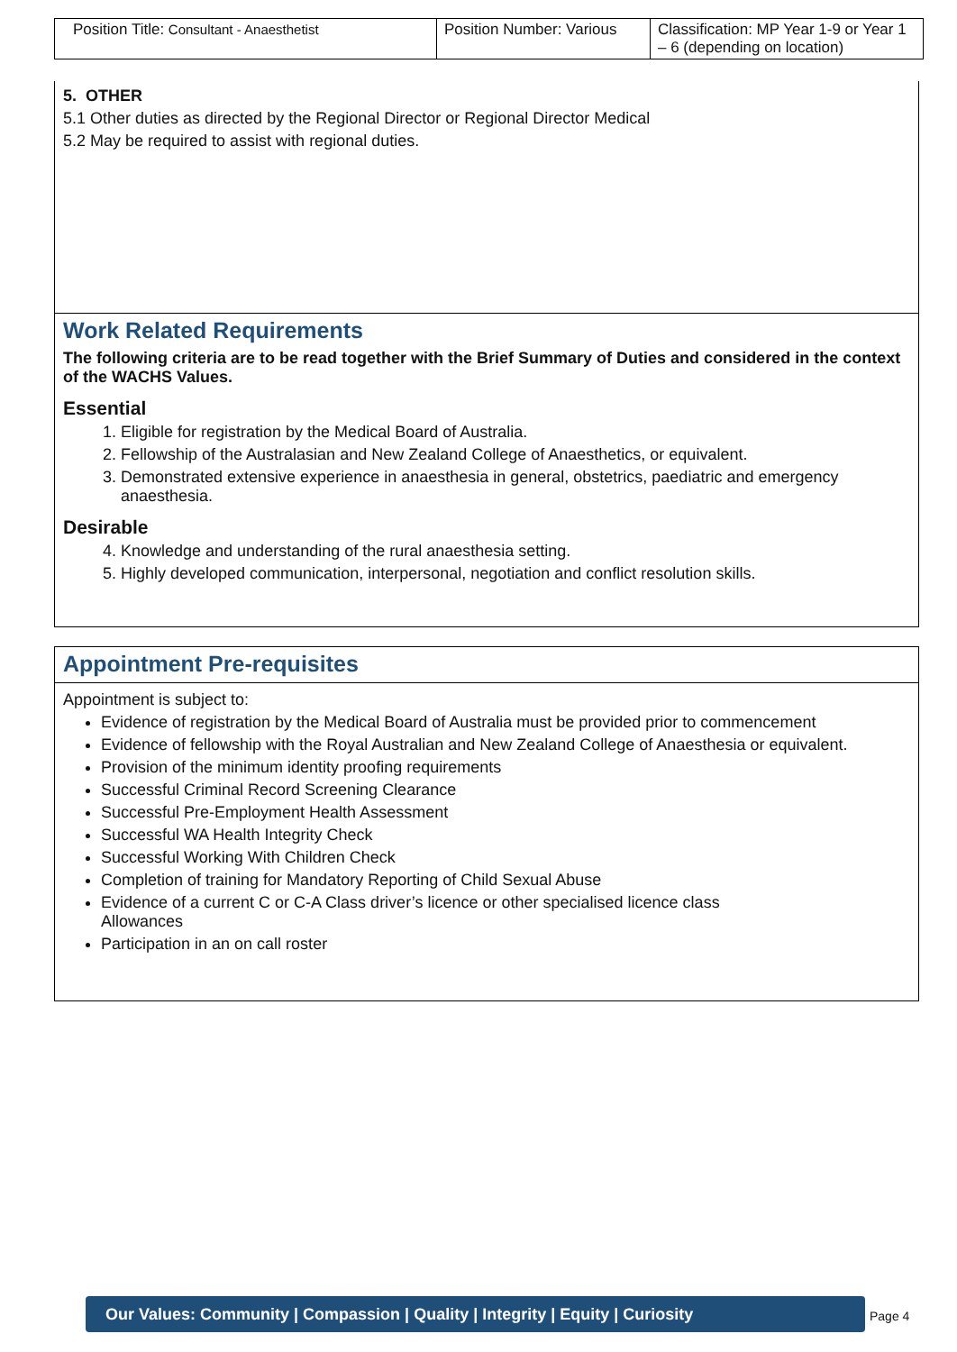| Position Title: Consultant - Anaesthetist | Position Number: Various | Classification: MP Year 1-9 or Year 1 – 6 (depending on location) |
5. OTHER
5.1 Other duties as directed by the Regional Director or Regional Director Medical
5.2 May be required to assist with regional duties.
Work Related Requirements
The following criteria are to be read together with the Brief Summary of Duties and considered in the context of the WACHS Values.
Essential
1. Eligible for registration by the Medical Board of Australia.
2. Fellowship of the Australasian and New Zealand College of Anaesthetics, or equivalent.
3. Demonstrated extensive experience in anaesthesia in general, obstetrics, paediatric and emergency anaesthesia.
Desirable
4. Knowledge and understanding of the rural anaesthesia setting.
5. Highly developed communication, interpersonal, negotiation and conflict resolution skills.
Appointment Pre-requisites
Appointment is subject to:
Evidence of registration by the Medical Board of Australia must be provided prior to commencement
Evidence of fellowship with the Royal Australian and New Zealand College of Anaesthesia or equivalent.
Provision of the minimum identity proofing requirements
Successful Criminal Record Screening Clearance
Successful Pre-Employment Health Assessment
Successful WA Health Integrity Check
Successful Working With Children Check
Completion of training for Mandatory Reporting of Child Sexual Abuse
Evidence of a current C or C-A Class driver’s licence or other specialised licence class
Allowances
Participation in an on call roster
Our Values: Community | Compassion | Quality | Integrity | Equity | Curiosity
Page 4